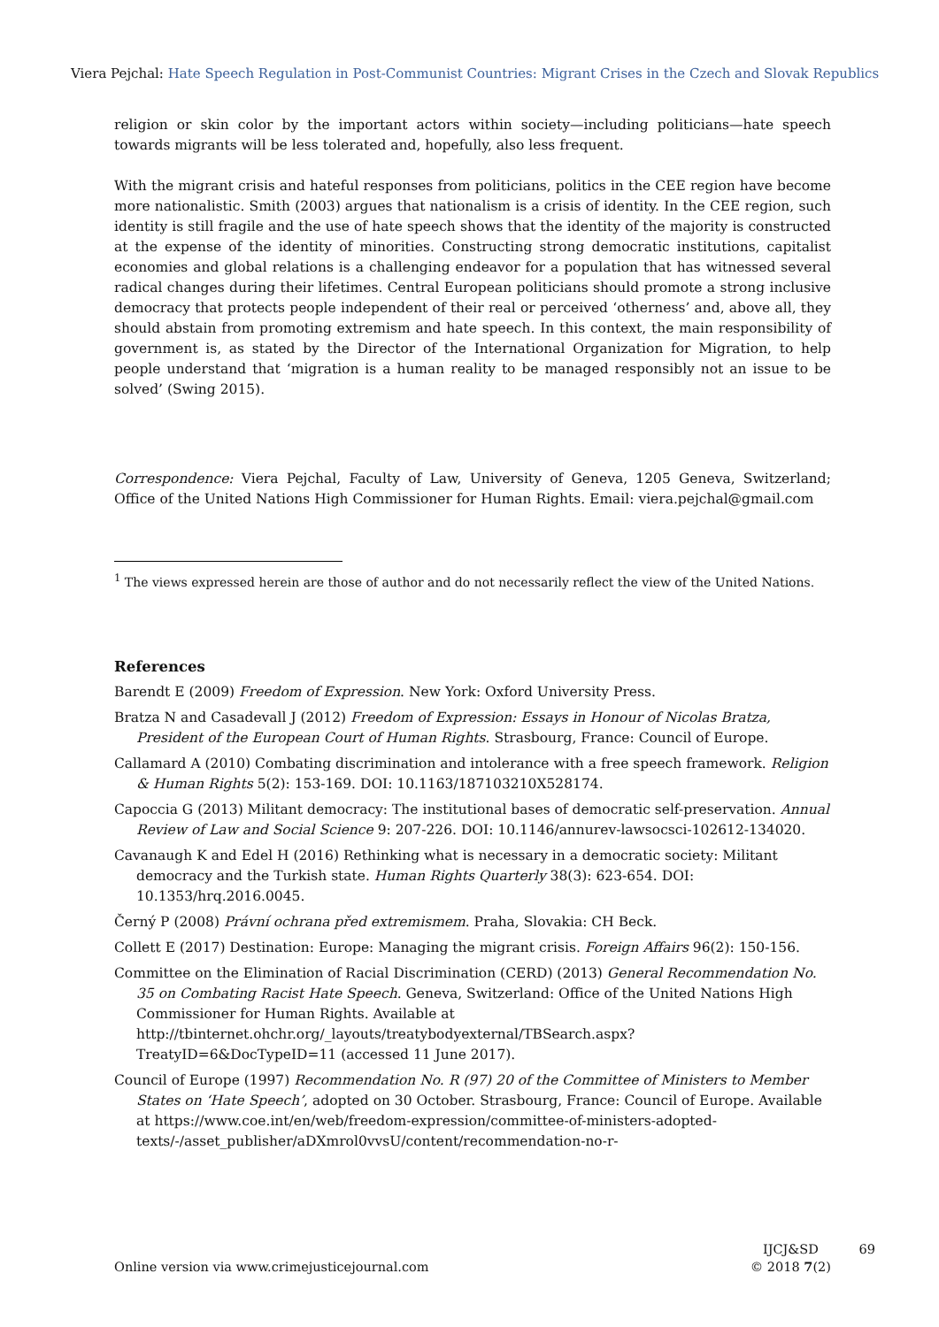Viera Pejchal: Hate Speech Regulation in Post-Communist Countries: Migrant Crises in the Czech and Slovak Republics
religion or skin color by the important actors within society—including politicians—hate speech towards migrants will be less tolerated and, hopefully, also less frequent.
With the migrant crisis and hateful responses from politicians, politics in the CEE region have become more nationalistic. Smith (2003) argues that nationalism is a crisis of identity. In the CEE region, such identity is still fragile and the use of hate speech shows that the identity of the majority is constructed at the expense of the identity of minorities. Constructing strong democratic institutions, capitalist economies and global relations is a challenging endeavor for a population that has witnessed several radical changes during their lifetimes. Central European politicians should promote a strong inclusive democracy that protects people independent of their real or perceived ‘otherness’ and, above all, they should abstain from promoting extremism and hate speech. In this context, the main responsibility of government is, as stated by the Director of the International Organization for Migration, to help people understand that ‘migration is a human reality to be managed responsibly not an issue to be solved’ (Swing 2015).
Correspondence: Viera Pejchal, Faculty of Law, University of Geneva, 1205 Geneva, Switzerland; Office of the United Nations High Commissioner for Human Rights. Email: viera.pejchal@gmail.com
<sup>1</sup> The views expressed herein are those of author and do not necessarily reflect the view of the United Nations.
References
Barendt E (2009) Freedom of Expression. New York: Oxford University Press.
Bratza N and Casadevall J (2012) Freedom of Expression: Essays in Honour of Nicolas Bratza, President of the European Court of Human Rights. Strasbourg, France: Council of Europe.
Callamard A (2010) Combating discrimination and intolerance with a free speech framework. Religion & Human Rights 5(2): 153-169. DOI: 10.1163/187103210X528174.
Capoccia G (2013) Militant democracy: The institutional bases of democratic self-preservation. Annual Review of Law and Social Science 9: 207-226. DOI: 10.1146/annurev-lawsocsci-102612-134020.
Cavanaugh K and Edel H (2016) Rethinking what is necessary in a democratic society: Militant democracy and the Turkish state. Human Rights Quarterly 38(3): 623-654. DOI: 10.1353/hrq.2016.0045.
Černý P (2008) Právní ochrana před extremismem. Praha, Slovakia: CH Beck.
Collett E (2017) Destination: Europe: Managing the migrant crisis. Foreign Affairs 96(2): 150-156.
Committee on the Elimination of Racial Discrimination (CERD) (2013) General Recommendation No. 35 on Combating Racist Hate Speech. Geneva, Switzerland: Office of the United Nations High Commissioner for Human Rights. Available at http://tbinternet.ohchr.org/_layouts/treatybodyexternal/TBSearch.aspx?TreatyID=6&DocTypeID=11 (accessed 11 June 2017).
Council of Europe (1997) Recommendation No. R (97) 20 of the Committee of Ministers to Member States on ‘Hate Speech’, adopted on 30 October. Strasbourg, France: Council of Europe. Available at https://www.coe.int/en/web/freedom-expression/committee-of-ministers-adopted-texts/-/asset_publisher/aDXmrol0vvsU/content/recommendation-no-r-
Online version via www.crimejusticejournal.com
IJCJ&SD
© 2018 7(2)
69